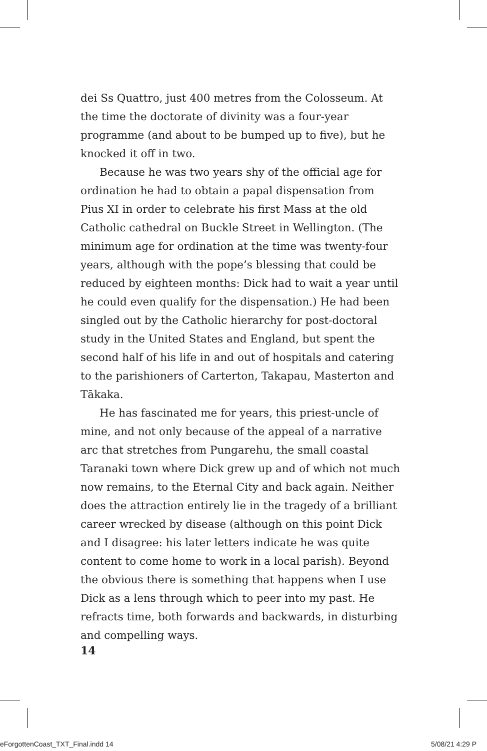dei Ss Quattro, just 400 metres from the Colosseum. At the time the doctorate of divinity was a four-year programme (and about to be bumped up to five), but he knocked it off in two.
Because he was two years shy of the official age for ordination he had to obtain a papal dispensation from Pius XI in order to celebrate his first Mass at the old Catholic cathedral on Buckle Street in Wellington. (The minimum age for ordination at the time was twenty-four years, although with the pope’s blessing that could be reduced by eighteen months: Dick had to wait a year until he could even qualify for the dispensation.) He had been singled out by the Catholic hierarchy for post-doctoral study in the United States and England, but spent the second half of his life in and out of hospitals and catering to the parishioners of Carterton, Takapau, Masterton and Tākaka.
He has fascinated me for years, this priest-uncle of mine, and not only because of the appeal of a narrative arc that stretches from Pungarehu, the small coastal Taranaki town where Dick grew up and of which not much now remains, to the Eternal City and back again. Neither does the attraction entirely lie in the tragedy of a brilliant career wrecked by disease (although on this point Dick and I disagree: his later letters indicate he was quite content to come home to work in a local parish). Beyond the obvious there is something that happens when I use Dick as a lens through which to peer into my past. He refracts time, both forwards and backwards, in disturbing and compelling ways.
14
eForgottenCoast_TXT_Final.indd 14 5/08/21 4:29 P